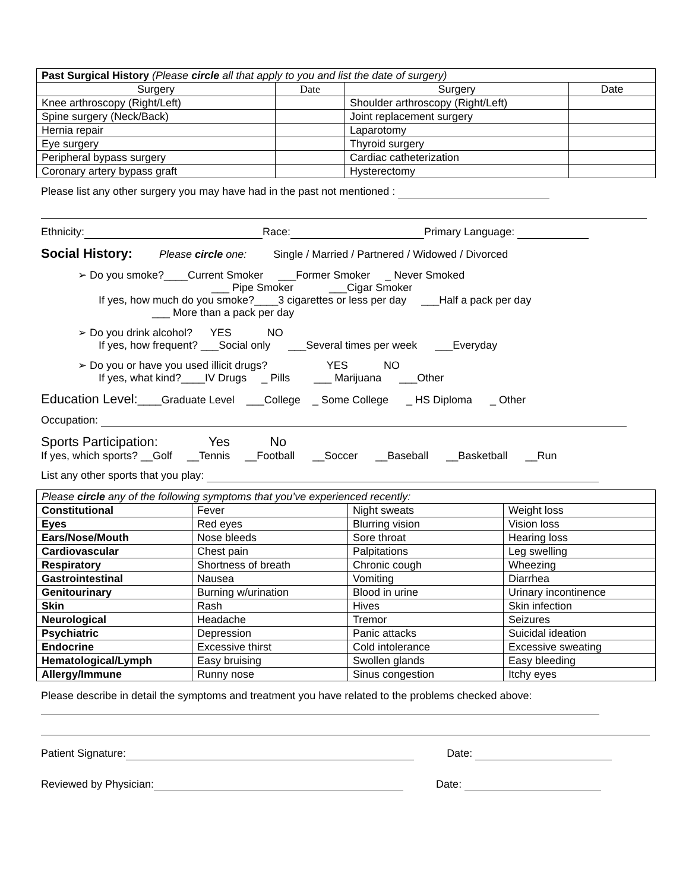| Past Surgical History (Please circle all that apply to you and list the date of surgery) | | | |
| Surgery | Date | Surgery | Date |
| Knee arthroscopy (Right/Left) | | Shoulder arthroscopy (Right/Left) | |
| Spine surgery (Neck/Back) | | Joint replacement surgery | |
| Hernia repair | | Laparotomy | |
| Eye surgery | | Thyroid surgery | |
| Peripheral bypass surgery | | Cardiac catheterization | |
| Coronary artery bypass graft | | Hysterectomy | |
Please list any other surgery you may have had in the past not mentioned :
Ethnicity: Race: Primary Language:
Social History: Please circle one: Single / Married / Partnered / Widowed / Divorced
➢ Do you smoke?____Current Smoker ___Former Smoker _ Never Smoked
___ Pipe Smoker ___Cigar Smoker
If yes, how much do you smoke?____3 cigarettes or less per day ___Half a pack per day
___ More than a pack per day
➢ Do you drink alcohol? YES NO
If yes, how frequent? ___Social only ___Several times per week ___Everyday
➢ Do you or have you used illicit drugs? YES NO
If yes, what kind?____IV Drugs _ Pills ___ Marijuana ___Other
Education Level:____Graduate Level ___College _ Some College _ HS Diploma _ Other
Occupation:
Sports Participation: Yes No
If yes, which sports? __Golf __Tennis __Football __Soccer __Baseball __Basketball __Run
List any other sports that you play:
| Please circle any of the following symptoms that you’ve experienced recently: | | | |
| Constitutional | Fever | Night sweats | Weight loss |
| Eyes | Red eyes | Blurring vision | Vision loss |
| Ears/Nose/Mouth | Nose bleeds | Sore throat | Hearing loss |
| Cardiovascular | Chest pain | Palpitations | Leg swelling |
| Respiratory | Shortness of breath | Chronic cough | Wheezing |
| Gastrointestinal | Nausea | Vomiting | Diarrhea |
| Genitourinary | Burning w/urination | Blood in urine | Urinary incontinence |
| Skin | Rash | Hives | Skin infection |
| Neurological | Headache | Tremor | Seizures |
| Psychiatric | Depression | Panic attacks | Suicidal ideation |
| Endocrine | Excessive thirst | Cold intolerance | Excessive sweating |
| Hematological/Lymph | Easy bruising | Swollen glands | Easy bleeding |
| Allergy/Immune | Runny nose | Sinus congestion | Itchy eyes |
Please describe in detail the symptoms and treatment you have related to the problems checked above:
Patient Signature: Date:
Reviewed by Physician: Date: